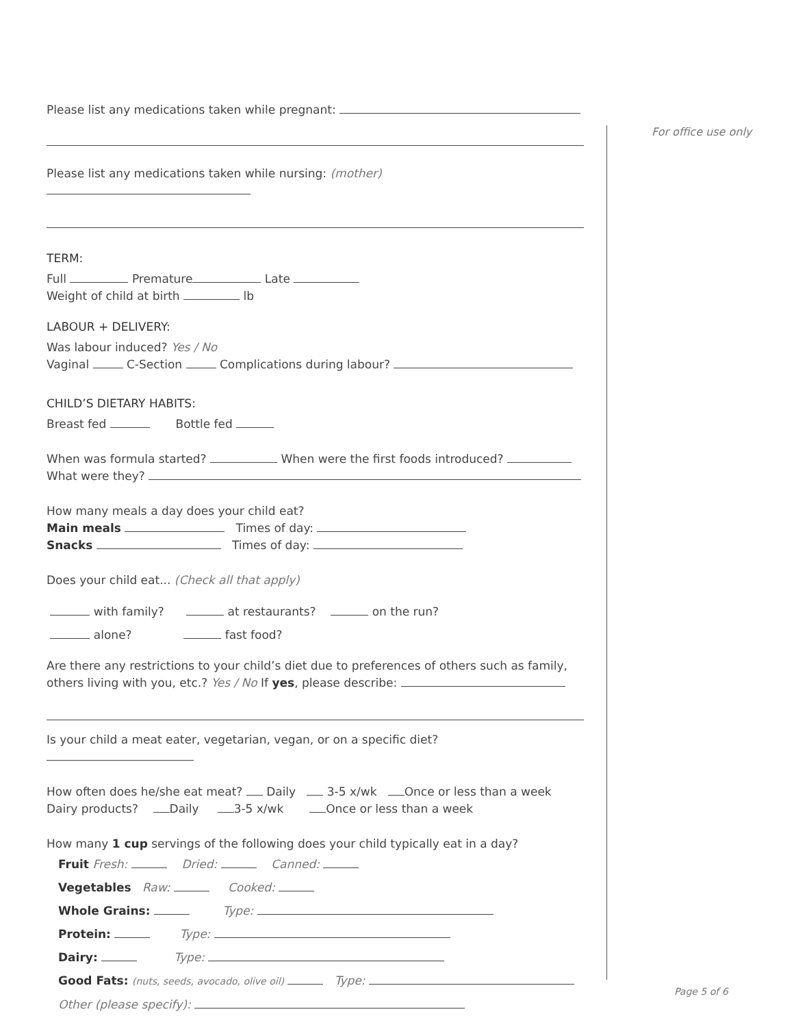Please list any medications taken while pregnant:
Please list any medications taken while nursing: (mother)
TERM:
Full Premature Late
Weight of child at birth lb
LABOUR + DELIVERY:
Was labour induced? Yes / No
Vaginal C-Section Complications during labour?
CHILD’S DIETARY HABITS:
Breast fed Bottle fed
When was formula started? When were the first foods introduced?
What were they?
How many meals a day does your child eat?
Main meals Times of day:
Snacks Times of day:
Does your child eat... (Check all that apply)
with family? at restaurants? on the run?
alone? fast food?
Are there any restrictions to your child’s diet due to preferences of others such as family, others living with you, etc.? Yes / No If yes, please describe:
Is your child a meat eater, vegetarian, vegan, or on a specific diet?
How often does he/she eat meat? Daily 3-5 x/wk Once or less than a week
Dairy products? Daily 3-5 x/wk Once or less than a week
How many 1 cup servings of the following does your child typically eat in a day?
Fruit Fresh: Dried: Canned:
Vegetables Raw: Cooked:
Whole Grains: Type:
Protein: Type:
Dairy: Type:
Good Fats: (nuts, seeds, avocado, olive oil) Type:
Other (please specify):
For office use only
Page 5 of 6